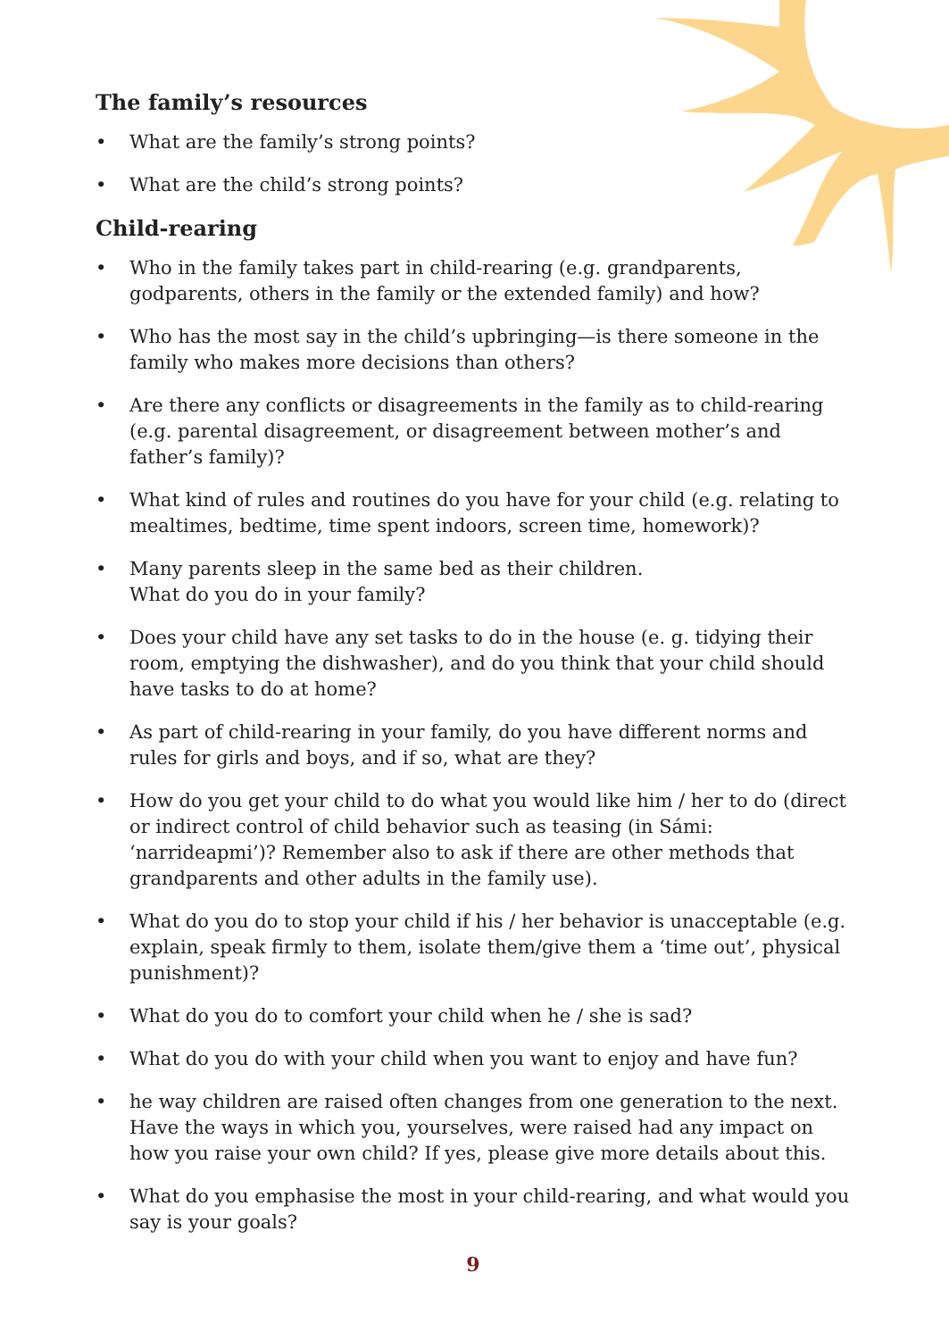The family’s resources
• What are the family’s strong points?
• What are the child’s strong points?
Child-rearing
• Who in the family takes part in child-rearing (e.g. grandparents, godparents, others in the family or the extended family) and how?
• Who has the most say in the child’s upbringing—is there someone in the family who makes more decisions than others?
• Are there any conflicts or disagreements in the family as to child-rearing (e.g. parental disagreement, or disagreement between mother’s and father’s family)?
• What kind of rules and routines do you have for your child (e.g. relating to mealtimes, bedtime, time spent indoors, screen time, homework)?
• Many parents sleep in the same bed as their children.
What do you do in your family?
• Does your child have any set tasks to do in the house (e. g. tidying their room, emptying the dishwasher), and do you think that your child should have tasks to do at home?
• As part of child-rearing in your family, do you have different norms and rules for girls and boys, and if so, what are they?
• How do you get your child to do what you would like him / her to do (direct or indirect control of child behavior such as teasing (in Sámi: ‘narrideapmi’)? Remember also to ask if there are other methods that grandparents and other adults in the family use).
• What do you do to stop your child if his / her behavior is unacceptable (e.g. explain, speak firmly to them, isolate them/give them a ‘time out’, physical punishment)?
• What do you do to comfort your child when he / she is sad?
• What do you do with your child when you want to enjoy and have fun?
• he way children are raised often changes from one generation to the next. Have the ways in which you, yourselves, were raised had any impact on how you raise your own child? If yes, please give more details about this.
• What do you emphasise the most in your child-rearing, and what would you say is your goals?
9